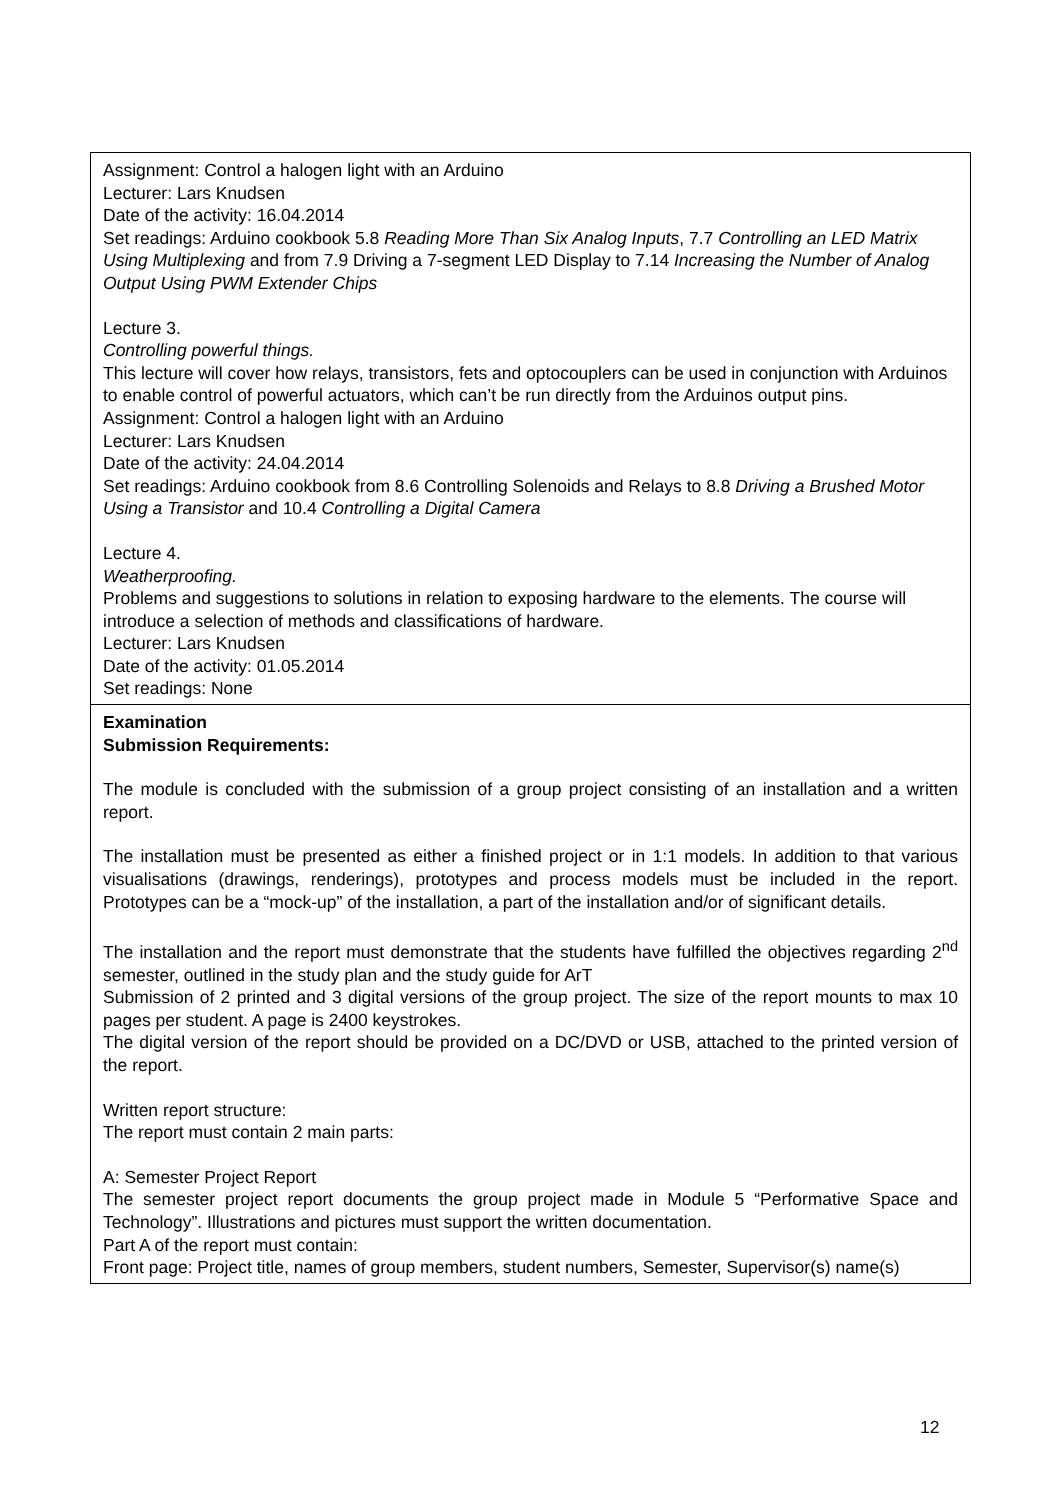| Assignment: Control a halogen light with an Arduino Lecturer: Lars Knudsen Date of the activity: 16.04.2014 Set readings: Arduino cookbook 5.8 Reading More Than Six Analog Inputs , 7.7 Controlling an LED Matrix Using Multiplexing and from 7.9 Driving a 7-segment LED Display to 7.14 Increasing the Number of Analog Output Using PWM Extender Chips Lecture 3. Controlling powerful things. This lecture will cover how relays, transistors, fets and optocouplers can be used in conjunction with Arduinos to enable control of powerful actuators, which can’t be run directly from the Arduinos output pins. Assignment: Control a halogen light with an Arduino Lecturer: Lars Knudsen Date of the activity: 24.04.2014 Set readings: Arduino cookbook from 8.6 Controlling Solenoids and Relays to 8.8 Driving a Brushed Motor Using a Transistor and 10.4 Controlling a Digital Camera Lecture 4. Weatherproofing. Problems and suggestions to solutions in relation to exposing hardware to the elements. The course will introduce a selection of methods and classifications of hardware. Lecturer: Lars Knudsen Date of the activity: 01.05.2014 Set readings: None |
| Examination Submission Requirements: The module is concluded with the submission of a group project consisting of an installation and a written report. The installation must be presented as either a finished project or in 1:1 models. In addition to that various visualisations (drawings, renderings), prototypes and process models must be included in the report. Prototypes can be a “mock-up” of the installation, a part of the installation and/or of significant details. The installation and the report must demonstrate that the students have fulfilled the objectives regarding 2<sup>nd</sup> semester, outlined in the study plan and the study guide for ArT Submission of 2 printed and 3 digital versions of the group project. The size of the report mounts to max 10 pages per student. A page is 2400 keystrokes. The digital version of the report should be provided on a DC/DVD or USB, attached to the printed version of the report. Written report structure: The report must contain 2 main parts: A: Semester Project Report The semester project report documents the group project made in Module 5 “Performative Space and Technology”. Illustrations and pictures must support the written documentation. Part A of the report must contain: Front page: Project title, names of group members, student numbers, Semester, Supervisor(s) name(s) |
12